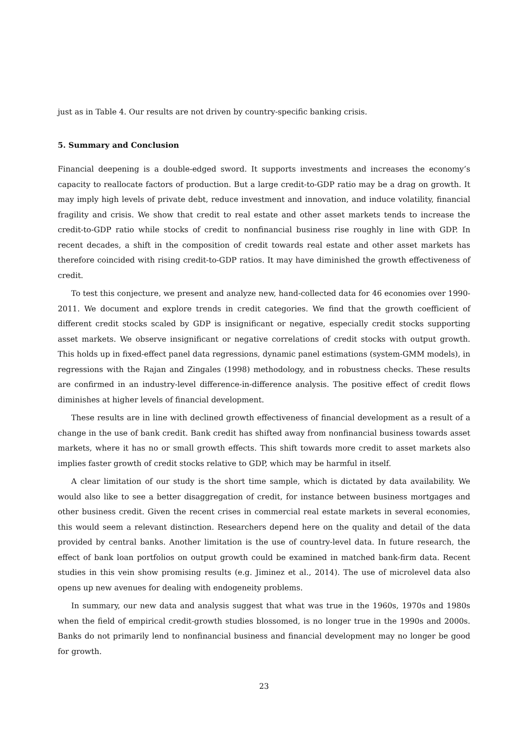just as in Table 4. Our results are not driven by country-specific banking crisis.
5. Summary and Conclusion
Financial deepening is a double-edged sword. It supports investments and increases the economy’s capacity to reallocate factors of production. But a large credit-to-GDP ratio may be a drag on growth. It may imply high levels of private debt, reduce investment and innovation, and induce volatility, financial fragility and crisis. We show that credit to real estate and other asset markets tends to increase the credit-to-GDP ratio while stocks of credit to nonfinancial business rise roughly in line with GDP. In recent decades, a shift in the composition of credit towards real estate and other asset markets has therefore coincided with rising credit-to-GDP ratios. It may have diminished the growth effectiveness of credit.
To test this conjecture, we present and analyze new, hand-collected data for 46 economies over 1990-2011. We document and explore trends in credit categories. We find that the growth coefficient of different credit stocks scaled by GDP is insignificant or negative, especially credit stocks supporting asset markets. We observe insignificant or negative correlations of credit stocks with output growth. This holds up in fixed-effect panel data regressions, dynamic panel estimations (system-GMM models), in regressions with the Rajan and Zingales (1998) methodology, and in robustness checks. These results are confirmed in an industry-level difference-in-difference analysis. The positive effect of credit flows diminishes at higher levels of financial development.
These results are in line with declined growth effectiveness of financial development as a result of a change in the use of bank credit. Bank credit has shifted away from nonfinancial business towards asset markets, where it has no or small growth effects. This shift towards more credit to asset markets also implies faster growth of credit stocks relative to GDP, which may be harmful in itself.
A clear limitation of our study is the short time sample, which is dictated by data availability. We would also like to see a better disaggregation of credit, for instance between business mortgages and other business credit. Given the recent crises in commercial real estate markets in several economies, this would seem a relevant distinction. Researchers depend here on the quality and detail of the data provided by central banks. Another limitation is the use of country-level data. In future research, the effect of bank loan portfolios on output growth could be examined in matched bank-firm data. Recent studies in this vein show promising results (e.g. Jiminez et al., 2014). The use of microlevel data also opens up new avenues for dealing with endogeneity problems.
In summary, our new data and analysis suggest that what was true in the 1960s, 1970s and 1980s when the field of empirical credit-growth studies blossomed, is no longer true in the 1990s and 2000s. Banks do not primarily lend to nonfinancial business and financial development may no longer be good for growth.
23